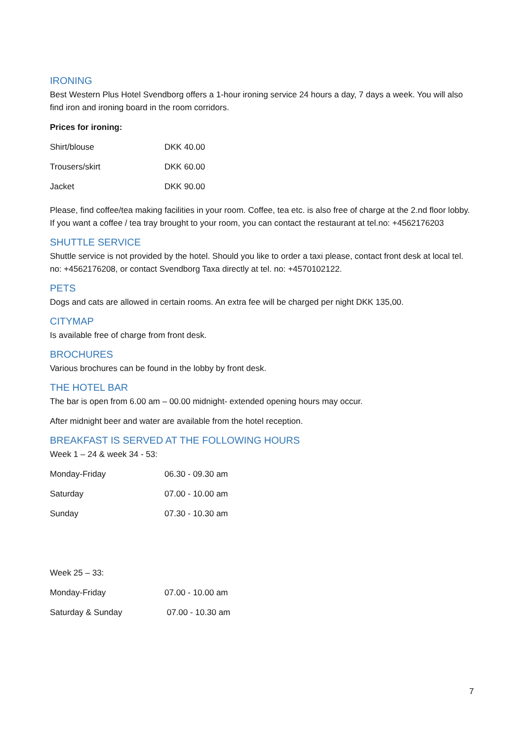IRONING
Best Western Plus Hotel Svendborg offers a 1-hour ironing service 24 hours a day, 7 days a week. You will also find iron and ironing board in the room corridors.
Prices for ironing:
| Shirt/blouse | DKK 40.00 |
| Trousers/skirt | DKK 60.00 |
| Jacket | DKK 90.00 |
Please, find coffee/tea making facilities in your room. Coffee, tea etc. is also free of charge at the 2.nd floor lobby. If you want a coffee / tea tray brought to your room, you can contact the restaurant at tel.no: +4562176203
SHUTTLE SERVICE
Shuttle service is not provided by the hotel. Should you like to order a taxi please, contact front desk at local tel. no: +4562176208, or contact Svendborg Taxa directly at tel. no: +4570102122.
PETS
Dogs and cats are allowed in certain rooms. An extra fee will be charged per night DKK 135,00.
CITYMAP
Is available free of charge from front desk.
BROCHURES
Various brochures can be found in the lobby by front desk.
THE HOTEL BAR
The bar is open from 6.00 am – 00.00 midnight- extended opening hours may occur.
After midnight beer and water are available from the hotel reception.
BREAKFAST IS SERVED AT THE FOLLOWING HOURS
Week 1 – 24 & week 34 - 53:
| Monday-Friday | 06.30 - 09.30 am |
| Saturday | 07.00 - 10.00 am |
| Sunday | 07.30 - 10.30 am |
Week 25 – 33:
| Monday-Friday | 07.00 - 10.00 am |
| Saturday & Sunday | 07.00 - 10.30 am |
7